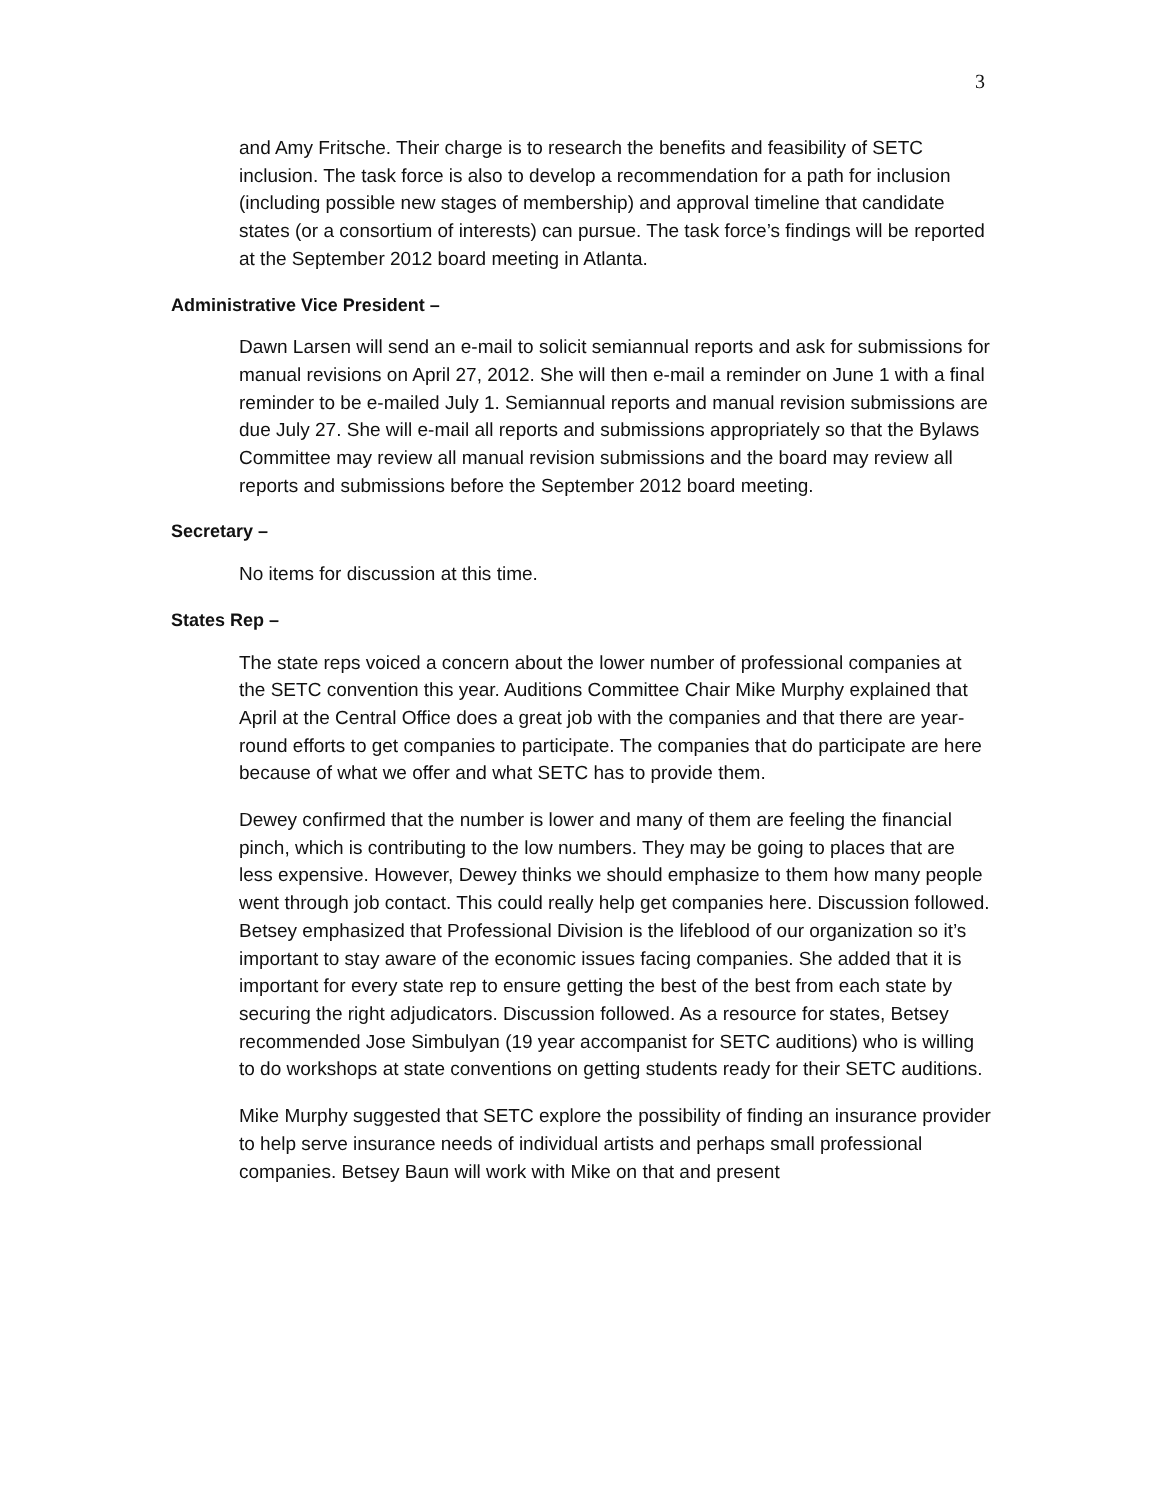3
and Amy Fritsche. Their charge is to research the benefits and feasibility of SETC inclusion. The task force is also to develop a recommendation for a path for inclusion (including possible new stages of membership) and approval timeline that candidate states (or a consortium of interests) can pursue. The task force’s findings will be reported at the September 2012 board meeting in Atlanta.
Administrative Vice President –
Dawn Larsen will send an e-mail to solicit semiannual reports and ask for submissions for manual revisions on April 27, 2012. She will then e-mail a reminder on June 1 with a final reminder to be e-mailed July 1. Semiannual reports and manual revision submissions are due July 27. She will e-mail all reports and submissions appropriately so that the Bylaws Committee may review all manual revision submissions and the board may review all reports and submissions before the September 2012 board meeting.
Secretary –
No items for discussion at this time.
States Rep –
The state reps voiced a concern about the lower number of professional companies at the SETC convention this year. Auditions Committee Chair Mike Murphy explained that April at the Central Office does a great job with the companies and that there are year-round efforts to get companies to participate. The companies that do participate are here because of what we offer and what SETC has to provide them.
Dewey confirmed that the number is lower and many of them are feeling the financial pinch, which is contributing to the low numbers. They may be going to places that are less expensive. However, Dewey thinks we should emphasize to them how many people went through job contact. This could really help get companies here. Discussion followed. Betsey emphasized that Professional Division is the lifeblood of our organization so it’s important to stay aware of the economic issues facing companies. She added that it is important for every state rep to ensure getting the best of the best from each state by securing the right adjudicators. Discussion followed. As a resource for states, Betsey recommended Jose Simbulyan (19 year accompanist for SETC auditions) who is willing to do workshops at state conventions on getting students ready for their SETC auditions.
Mike Murphy suggested that SETC explore the possibility of finding an insurance provider to help serve insurance needs of individual artists and perhaps small professional companies. Betsey Baun will work with Mike on that and present